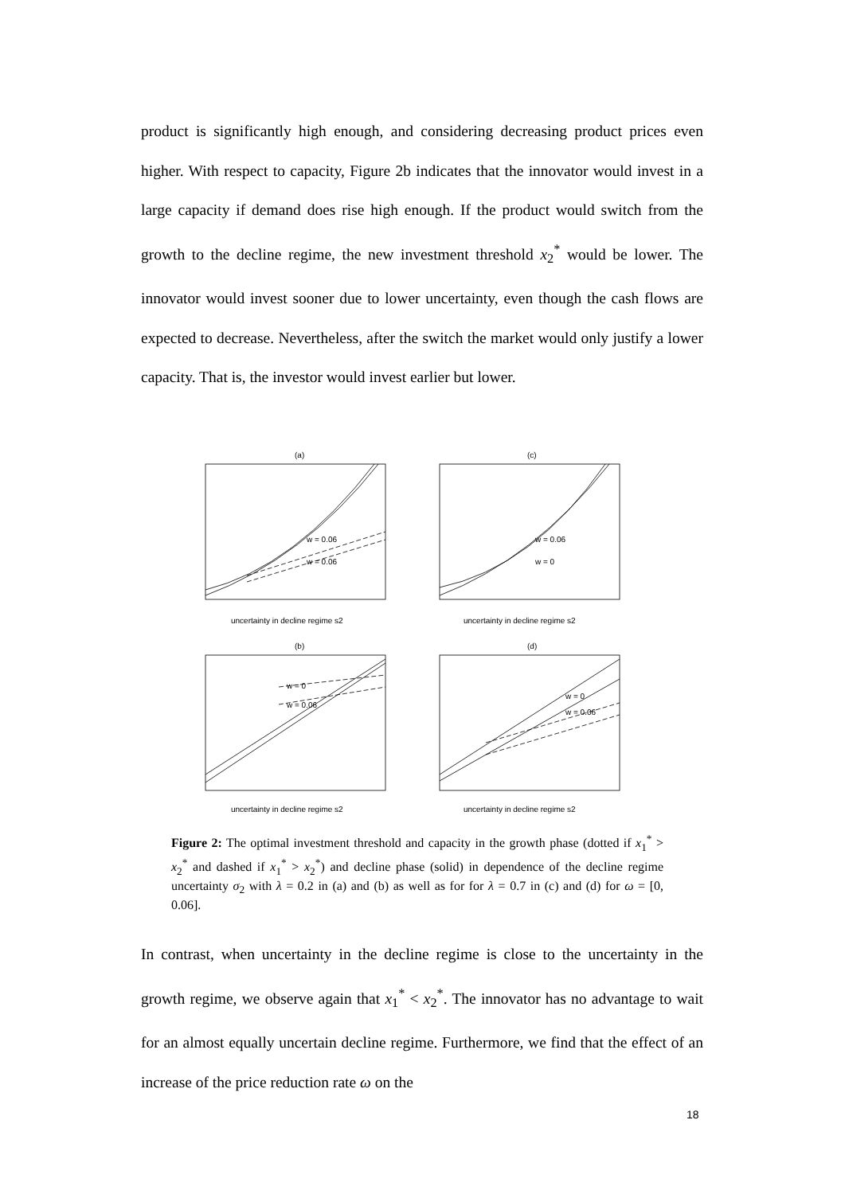product is significantly high enough, and considering decreasing product prices even higher. With respect to capacity, Figure 2b indicates that the innovator would invest in a large capacity if demand does rise high enough. If the product would switch from the growth to the decline regime, the new investment threshold x<sub>2</sub><sup>*</sup> would be lower. The innovator would invest sooner due to lower uncertainty, even though the cash flows are expected to decrease. Nevertheless, after the switch the market would only justify a lower capacity. That is, the investor would invest earlier but lower.
(a)
(c)
(b)
(d)
uncertainty in decline regime s2
uncertainty in decline regime s2
uncertainty in decline regime s2
uncertainty in decline regime s2
w = 0.06
w = 0.06
w = 0.06
w = 0
w = 0
w = 0.06
w = 0
w = 0.06
Figure 2: The optimal investment threshold and capacity in the growth phase (dotted if x<sub>1</sub><sup>*</sup> > x<sub>2</sub><sup>*</sup> and dashed if x<sub>1</sub><sup>*</sup> > x<sub>2</sub><sup>*</sup>) and decline phase (solid) in dependence of the decline regime uncertainty σ<sub>2</sub> with λ = 0.2 in (a) and (b) as well as for for λ = 0.7 in (c) and (d) for ω = [0, 0.06].
In contrast, when uncertainty in the decline regime is close to the uncertainty in the growth regime, we observe again that x<sub>1</sub><sup>*</sup> < x<sub>2</sub><sup>*</sup>. The innovator has no advantage to wait for an almost equally uncertain decline regime. Furthermore, we find that the effect of an increase of the price reduction rate ω on the
18